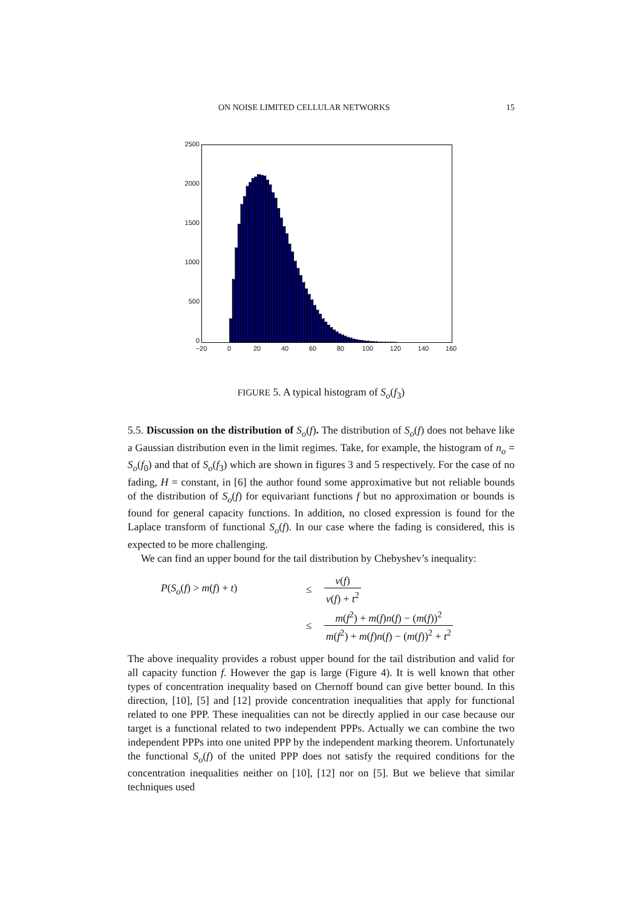ON NOISE LIMITED CELLULAR NETWORKS 15
2500
2000
1500
1000
500
0
−20 0 20 40 60 80 100 120 140 160
FIGURE 5. A typical histogram of S<sub>o</sub>(f<sub>3</sub>)
5.5. Discussion on the distribution of S<sub>o</sub>(f). The distribution of S<sub>o</sub>(f) does not behave like a Gaussian distribution even in the limit regimes. Take, for example, the histogram of n<sub>o</sub> = S<sub>o</sub>(f<sub>0</sub>) and that of S<sub>o</sub>(f<sub>3</sub>) which are shown in figures 3 and 5 respectively. For the case of no fading, H = constant, in [6] the author found some approximative but not reliable bounds of the distribution of S<sub>o</sub>(f) for equivariant functions f but no approximation or bounds is found for general capacity functions. In addition, no closed expression is found for the Laplace transform of functional S<sub>o</sub>(f). In our case where the fading is considered, this is expected to be more challenging.
We can find an upper bound for the tail distribution by Chebyshev’s inequality:
P(S<sub>o</sub>(f) > m(f) + t)
≤
v(f) v(f) + t<sup>2</sup>
≤
m(f<sup>2</sup>) + m(f)n(f) − (m(f))<sup>2</sup> m(f<sup>2</sup>) + m(f)n(f) − (m(f))<sup>2</sup> + t<sup>2</sup>
The above inequality provides a robust upper bound for the tail distribution and valid for all capacity function f. However the gap is large (Figure 4). It is well known that other types of concentration inequality based on Chernoff bound can give better bound. In this direction, [10], [5] and [12] provide concentration inequalities that apply for functional related to one PPP. These inequalities can not be directly applied in our case because our target is a functional related to two independent PPPs. Actually we can combine the two independent PPPs into one united PPP by the independent marking theorem. Unfortunately the functional S<sub>o</sub>(f) of the united PPP does not satisfy the required conditions for the concentration inequalities neither on [10], [12] nor on [5]. But we believe that similar techniques used